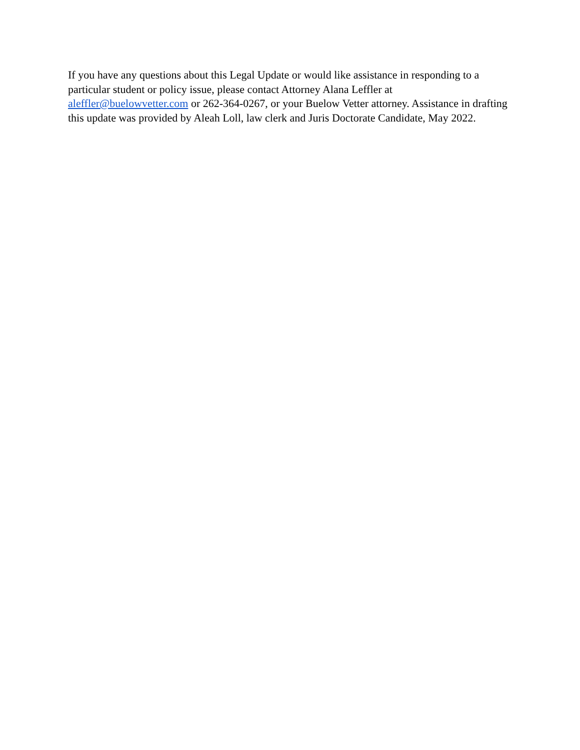If you have any questions about this Legal Update or would like assistance in responding to a particular student or policy issue, please contact Attorney Alana Leffler at aleffler@buelowvetter.com or 262-364-0267, or your Buelow Vetter attorney. Assistance in drafting this update was provided by Aleah Loll, law clerk and Juris Doctorate Candidate, May 2022.